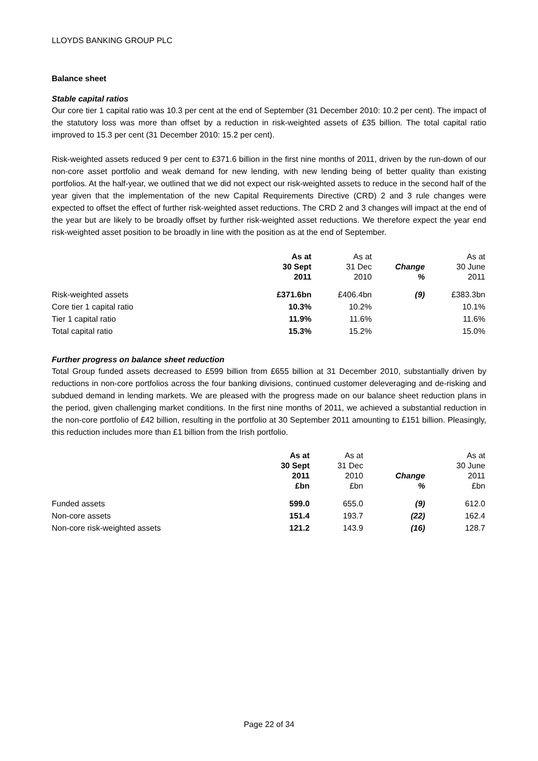LLOYDS BANKING GROUP PLC
Balance sheet
Stable capital ratios
Our core tier 1 capital ratio was 10.3 per cent at the end of September (31 December 2010: 10.2 per cent). The impact of the statutory loss was more than offset by a reduction in risk-weighted assets of £35 billion. The total capital ratio improved to 15.3 per cent (31 December 2010: 15.2 per cent).
Risk-weighted assets reduced 9 per cent to £371.6 billion in the first nine months of 2011, driven by the run-down of our non-core asset portfolio and weak demand for new lending, with new lending being of better quality than existing portfolios. At the half-year, we outlined that we did not expect our risk-weighted assets to reduce in the second half of the year given that the implementation of the new Capital Requirements Directive (CRD) 2 and 3 rule changes were expected to offset the effect of further risk-weighted asset reductions. The CRD 2 and 3 changes will impact at the end of the year but are likely to be broadly offset by further risk-weighted asset reductions. We therefore expect the year end risk-weighted asset position to be broadly in line with the position as at the end of September.
| | As at 30 Sept 2011 | As at 31 Dec 2010 | Change % | As at 30 June 2011 |
| --- | --- | --- | --- | --- |
| Risk-weighted assets | £371.6bn | £406.4bn | (9) | £383.3bn |
| Core tier 1 capital ratio | 10.3% | 10.2% | | 10.1% |
| Tier 1 capital ratio | 11.9% | 11.6% | | 11.6% |
| Total capital ratio | 15.3% | 15.2% | | 15.0% |
Further progress on balance sheet reduction
Total Group funded assets decreased to £599 billion from £655 billion at 31 December 2010, substantially driven by reductions in non-core portfolios across the four banking divisions, continued customer deleveraging and de-risking and subdued demand in lending markets. We are pleased with the progress made on our balance sheet reduction plans in the period, given challenging market conditions. In the first nine months of 2011, we achieved a substantial reduction in the non-core portfolio of £42 billion, resulting in the portfolio at 30 September 2011 amounting to £151 billion. Pleasingly, this reduction includes more than £1 billion from the Irish portfolio.
| | As at 30 Sept 2011 £bn | As at 31 Dec 2010 £bn | Change % | As at 30 June 2011 £bn |
| --- | --- | --- | --- | --- |
| Funded assets | 599.0 | 655.0 | (9) | 612.0 |
| Non-core assets | 151.4 | 193.7 | (22) | 162.4 |
| Non-core risk-weighted assets | 121.2 | 143.9 | (16) | 128.7 |
Page 22 of 34